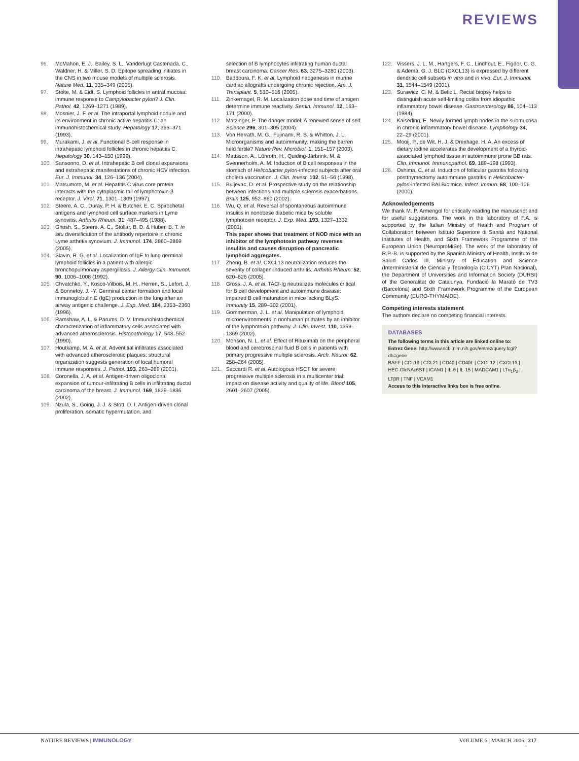REVIEWS
96. McMahon, E. J., Bailey, S. L., Vanderlugt Castenada, C., Waldner, H. & Miller, S. D. Epitope spreading initiates in the CNS in two mouse models of multiple sclerosis. Nature Med. 11, 335–349 (2005).
97. Stolte, M. & Eidt, S. Lymphoid follicles in antral mucosa: immune response to Campylobacter pylori? J. Clin. Pathol. 42, 1269–1271 (1989).
98. Mosnier, J. F. et al. The intraportal lymphoid nodule and its environment in chronic active hepatitis C: an immunohistochemical study. Hepatology 17, 366–371 (1993).
99. Murakami, J. et al. Functional B-cell response in intrahepatic lymphoid follicles in chronic hepatitis C. Hepatology 30, 143–150 (1999).
100. Sansonno, D. et al. Intrahepatic B cell clonal expansions and extrahepatic manifestations of chronic HCV infection. Eur. J. Immunol. 34, 126–136 (2004).
101. Matsumoto, M. et al. Hepatitis C virus core protein interacts with the cytoplasmic tail of lymphotoxin-β receptor. J. Virol. 71, 1301–1309 (1997).
102. Steere, A. C., Duray, P. H. & Butcher, E. C. Spirochetal antigens and lymphoid cell surface markers in Lyme synovitis. Arthritis Rheum. 31, 487–495 (1988).
103. Ghosh, S., Steere, A. C., Stollar, B. D. & Huber, B. T. In situ diversification of the antibody repertoire in chronic Lyme arthritis synovium. J. Immunol. 174, 2860–2869 (2005).
104. Slavin, R. G. et al. Localization of IgE to lung germinal lymphoid follicles in a patient with allergic bronchopulmonary aspergillosis. J. Allergy Clin. Immunol. 90, 1006–1008 (1992).
105. Chvatchko, Y., Kosco-Vilbois, M. H., Herren, S., Lefort, J. & Bonnefoy, J. -Y. Germinal center formation and local immunoglobulin E (IgE) production in the lung after an airway antigenic challenge. J. Exp. Med. 184, 2353–2360 (1996).
106. Ramshaw, A. L. & Parums, D. V. Immunohistochemical characterization of inflammatory cells associated with advanced atherosclerosis. Histopathology 17, 543–552 (1990).
107. Houtkamp, M. A. et al. Adventitial infiltrates associated with advanced atherosclerotic plaques: structural organization suggests generation of local humoral immune responses. J. Pathol. 193, 263–269 (2001).
108. Coronella, J. A. et al. Antigen-driven oligoclonal expansion of tumour-infiltrating B cells in infiltrating ductal carcinoma of the breast. J. Immunol. 169, 1829–1836 (2002).
109. Nzula, S., Going, J. J. & Stott, D. I. Antigen-driven clonal proliferation, somatic hypermutation, and
selection of B lymphocytes infiltrating human ductal breast carcinoma. Cancer Res. 63, 3275–3280 (2003).
110. Baddoura, F. K. et al. Lymphoid neogenesis in murine cardiac allografts undergoing chronic rejection. Am. J. Transplant. 5, 510–516 (2005).
111. Zinkernagel, R. M. Localization dose and time of antigen determine immune reactivity. Semin. Immunol. 12, 163–171 (2000).
112. Matzinger, P. The danger model: A renewed sense of self. Science 296, 301–305 (2004).
113. Von Herrath, M. G., Fujinami, R. S. & Whitton, J. L. Microorganisms and autoimmunity: making the barren field fertile? Nature Rev. Microbiol. 1, 151–157 (2003).
114. Mattsson, A., Lönroth, H., Quiding-Järbrink, M. & Svennerholm, A. M. Induction of B cell responses in the stomach of Helicobacter pylori-infected subjects after oral cholera vaccination. J. Clin. Invest. 102, 51–56 (1998).
115. Buljevac, D. et al. Prospective study on the relationship between infections and multiple sclerosis exacerbations. Brain 125, 952–960 (2002).
116. Wu, Q. et al. Reversal of spontaneous autoimmune insulitis in nonobese diabetic mice by soluble lymphotoxin receptor. J. Exp. Med. 193, 1327–1332 (2001).
This paper shows that treatment of NOD mice with an inhibitor of the lymphotoxin pathway reverses insulitis and causes disruption of pancreatic lymphoid aggregates.
117. Zheng, B. et al. CXCL13 neutralization reduces the severity of collagen-induced arthritis. Arthritis Rheum. 52, 620–626 (2005).
118. Gross, J. A. et al. TACI-Ig neutralizes molecules critical for B cell development and autoimmune disease: impaired B cell maturation in mice lacking BLyS. Immunity 15, 289–302 (2001).
119. Gommerman, J. L. et al. Manipulation of lymphoid microenvironments in nonhuman primates by an inhibitor of the lymphotoxin pathway. J. Clin. Invest. 110, 1359–1369 (2002).
120. Monson, N. L. et al. Effect of Rituximab on the peripheral blood and cerebrospinal fluid B cells in patients with primary progressive multiple sclerosis. Arch. Neurol. 62, 258–264 (2005).
121. Saccardi R. et al. Autologous HSCT for severe progressive multiple sclerosis in a multicenter trial: impact on disease activity and quality of life. Blood 105, 2601–2607 (2005).
122. Vissers, J. L. M., Hartgers, F. C., Lindhout, E., Figdor, C. G. & Adema, G. J. BLC (CXCL13) is expressed by different dendritic cell subsets in vitro and in vivo. Eur. J. Immunol. 31, 1544–1549 (2001).
123. Surawicz, C. M. & Belic L. Rectal biopsy helps to distinguish acute self-limiting colitis from idiopathic inflammatory bowel disease. Gastroenterology 86, 104–113 (1984).
124. Kaiserling, E. Newly formed lymph nodes in the submucosa in chronic inflammatory bowel disease. Lymphology 34, 22–29 (2001).
125. Mooij, P., de Wit, H. J. & Drexhage, H. A. An excess of dietary iodine accelerates the development of a thyroid-associated lymphoid tissue in autoimmune prone BB rats. Clin. Immunol. Immunopathol. 69, 189–198 (1993).
126. Oshima, C. et al. Induction of follicular gastritis following postthymectomy autoimmune gastritis in Helicobacter-pylori-infected BALB/c mice. Infect. Immun. 68, 100–106 (2000).
Acknowledgements
We thank M. P. Armengol for critically reading the manuscript and for useful suggestions. The work in the laboratory of F.A. is supported by the Italian Ministry of Health and Program of Collaboration between Istituto Superiore di Sanità and National Institutes of Health, and Sixth Framework Programme of the European Union (NeuroproMiSe). The work of the laboratory of R.P.-B. is supported by the Spanish Ministry of Health, Instituto de Salud Carlos III, Ministry of Education and Science (Interministerial de Ciencia y Tecnología (CICYT) Plan Nacional), the Department of Universities and Information Society (DURSI) of the Generalitat de Catalunya, Fundació la Marató de TV3 (Barcelona) and Sixth Framework Programme of the European Community (EURO-THYMAIDE).
Competing interests statement
The authors declare no competing financial interests.
DATABASES
The following terms in this article are linked online to:
Entrez Gene: http://www.ncbi.nlm.nih.gov/entrez/query.fcgi?db=gene
BAFF | CCL19 | CCL21 | CD40 | CD40L | CXCL12 | CXCL13 | HEC-GlcNAc6ST | ICAM1 | IL-6 | IL-15 | MADCAM1 | LTα<sub>1</sub>β<sub>2</sub> | LTβR | TNF | VCAM1
Access to this interactive links box is free online.
NATURE REVIEWS | IMMUNOLOGY VOLUME 6 | MARCH 2006 | 217